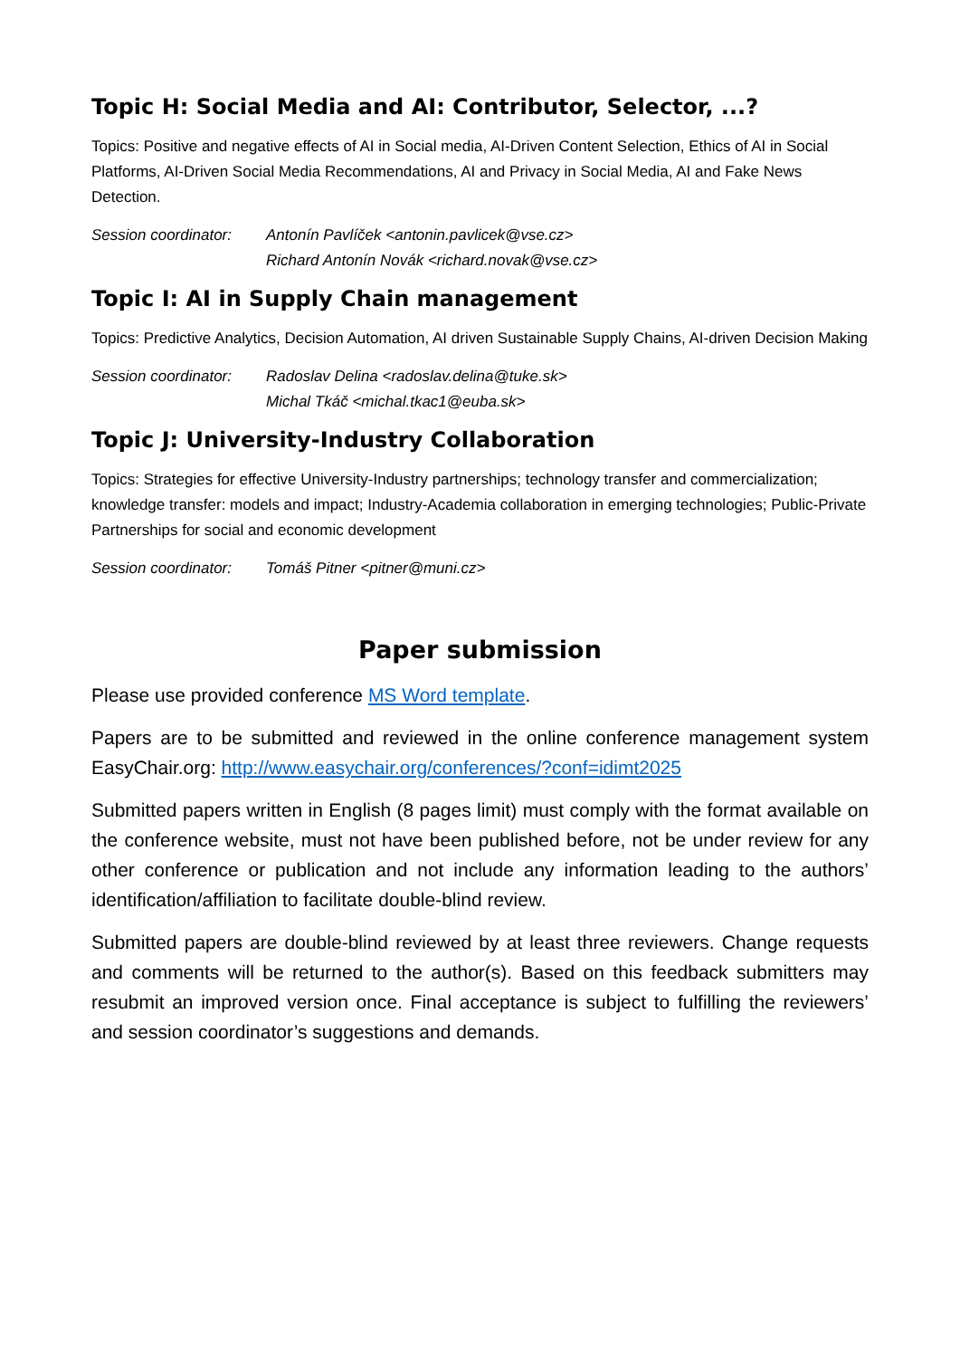Topic H: Social Media and AI: Contributor, Selector, ...?
Topics: Positive and negative effects of AI in Social media, AI-Driven Content Selection, Ethics of AI in Social Platforms, AI-Driven Social Media Recommendations, AI and Privacy in Social Media, AI and Fake News Detection.
Session coordinator:
Antonín Pavlíček <antonin.pavlicek@vse.cz>
Richard Antonín Novák <richard.novak@vse.cz>
Topic I: AI in Supply Chain management
Topics: Predictive Analytics, Decision Automation, AI driven Sustainable Supply Chains, AI-driven Decision Making
Session coordinator:
Radoslav Delina <radoslav.delina@tuke.sk>
Michal Tkáč <michal.tkac1@euba.sk>
Topic J: University-Industry Collaboration
Topics: Strategies for effective University-Industry partnerships; technology transfer and commercialization; knowledge transfer: models and impact; Industry-Academia collaboration in emerging technologies; Public-Private Partnerships for social and economic development
Session coordinator:
Tomáš Pitner <pitner@muni.cz>
Paper submission
Please use provided conference MS Word template.
Papers are to be submitted and reviewed in the online conference management system EasyChair.org: http://www.easychair.org/conferences/?conf=idimt2025
Submitted papers written in English (8 pages limit) must comply with the format available on the conference website, must not have been published before, not be under review for any other conference or publication and not include any information leading to the authors’ identification/affiliation to facilitate double-blind review.
Submitted papers are double-blind reviewed by at least three reviewers. Change requests and comments will be returned to the author(s). Based on this feedback submitters may resubmit an improved version once. Final acceptance is subject to fulfilling the reviewers’ and session coordinator’s suggestions and demands.